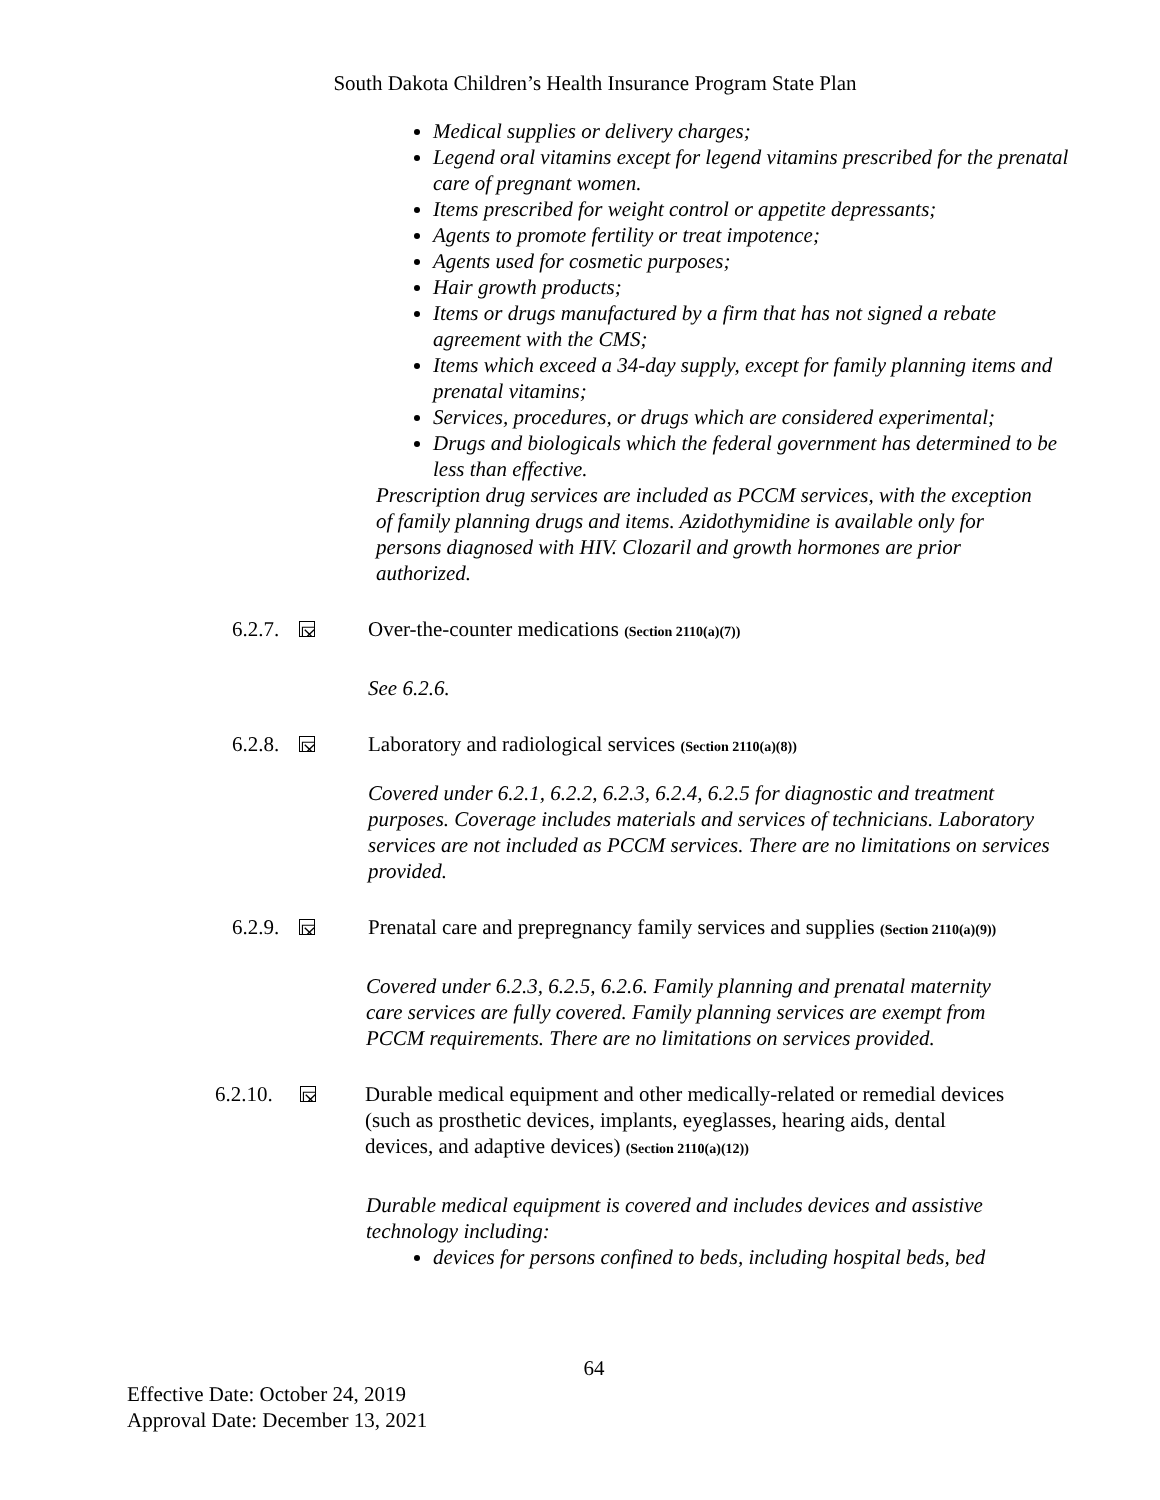South Dakota Children’s Health Insurance Program State Plan
Medical supplies or delivery charges;
Legend oral vitamins except for legend vitamins prescribed for the prenatal care of pregnant women.
Items prescribed for weight control or appetite depressants;
Agents to promote fertility or treat impotence;
Agents used for cosmetic purposes;
Hair growth products;
Items or drugs manufactured by a firm that has not signed a rebate agreement with the CMS;
Items which exceed a 34-day supply, except for family planning items and prenatal vitamins;
Services, procedures, or drugs which are considered experimental;
Drugs and biologicals which the federal government has determined to be less than effective.
Prescription drug services are included as PCCM services, with the exception of family planning drugs and items. Azidothymidine is available only for persons diagnosed with HIV. Clozaril and growth hormones are prior authorized.
6.2.7. ☒
Over-the-counter medications (Section 2110(a)(7))
See 6.2.6.
6.2.8. ☒
Laboratory and radiological services (Section 2110(a)(8))
Covered under 6.2.1, 6.2.2, 6.2.3, 6.2.4, 6.2.5 for diagnostic and treatment purposes. Coverage includes materials and services of technicians. Laboratory services are not included as PCCM services. There are no limitations on services provided.
6.2.9. ☒
Prenatal care and prepregnancy family services and supplies (Section 2110(a)(9))
Covered under 6.2.3, 6.2.5, 6.2.6. Family planning and prenatal maternity care services are fully covered. Family planning services are exempt from PCCM requirements. There are no limitations on services provided.
6.2.10. ☒
Durable medical equipment and other medically-related or remedial devices (such as prosthetic devices, implants, eyeglasses, hearing aids, dental devices, and adaptive devices) (Section 2110(a)(12))
Durable medical equipment is covered and includes devices and assistive technology including:
devices for persons confined to beds, including hospital beds, bed
64
Effective Date: October 24, 2019
Approval Date: December 13, 2021